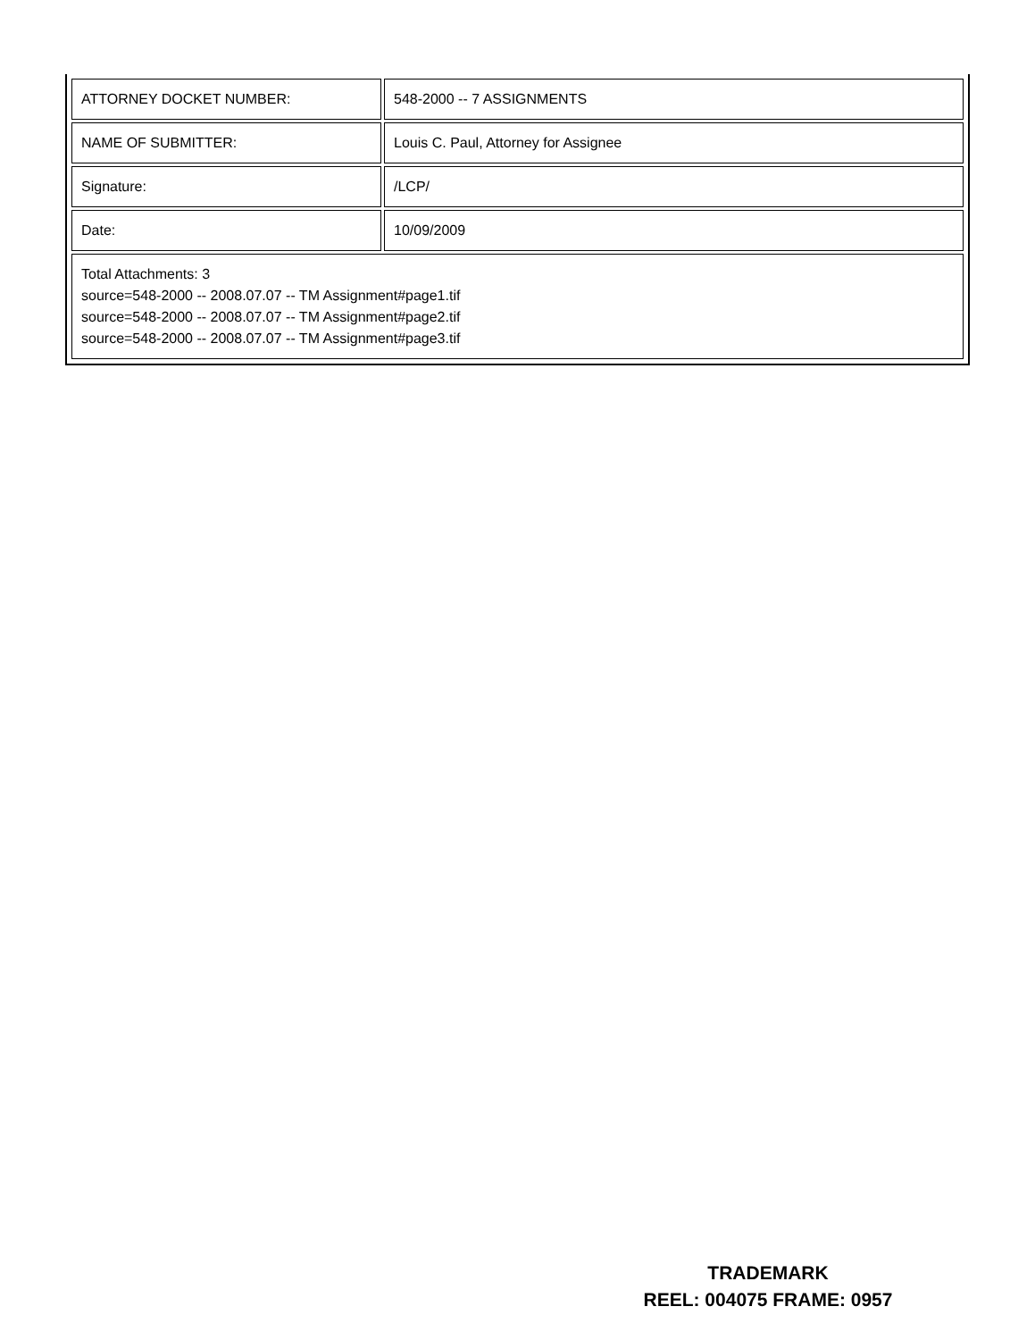| ATTORNEY DOCKET NUMBER: | 548-2000 -- 7 ASSIGNMENTS |
| NAME OF SUBMITTER: | Louis C. Paul, Attorney for Assignee |
| Signature: | /LCP/ |
| Date: | 10/09/2009 |
| Total Attachments: 3 source=548-2000 -- 2008.07.07 -- TM Assignment#page1.tif source=548-2000 -- 2008.07.07 -- TM Assignment#page2.tif source=548-2000 -- 2008.07.07 -- TM Assignment#page3.tif | |
TRADEMARK
REEL: 004075 FRAME: 0957